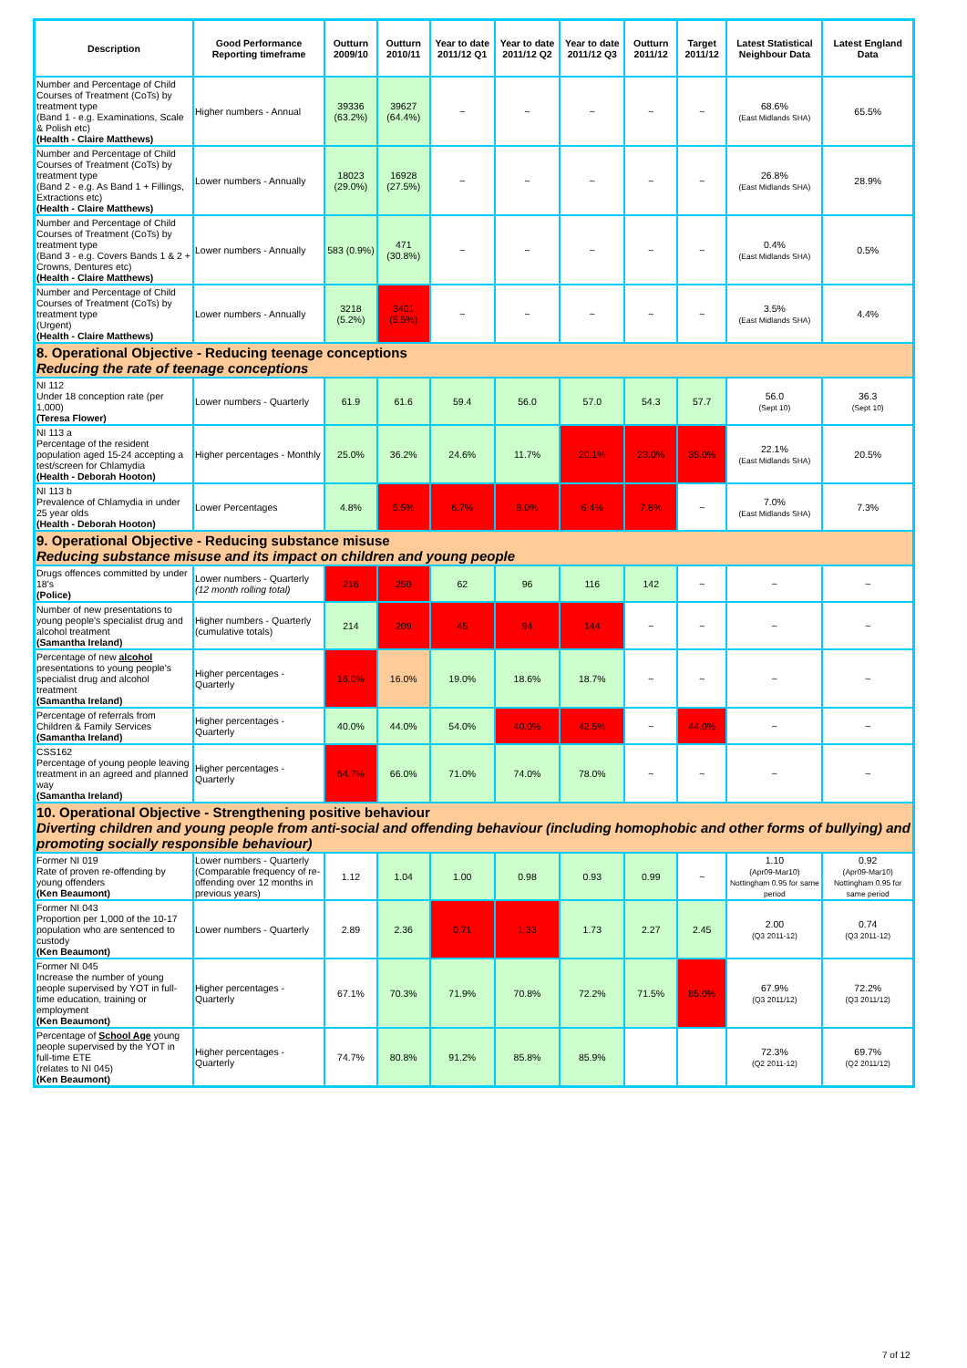| Description | Good Performance Reporting timeframe | Outturn 2009/10 | Outturn 2010/11 | Year to date 2011/12 Q1 | Year to date 2011/12 Q2 | Year to date 2011/12 Q3 | Outturn 2011/12 | Target 2011/12 | Latest Statistical Neighbour Data | Latest England Data |
| --- | --- | --- | --- | --- | --- | --- | --- | --- | --- | --- |
| Number and Percentage of Child Courses of Treatment (CoTs) by treatment type (Band 1 - e.g. Examinations, Scale & Polish etc) (Health - Claire Matthews) | Higher numbers - Annual | 39336 (63.2%) | 39627 (64.4%) | ~ | ~ | ~ | ~ | ~ | 68.6% (East Midlands SHA) | 65.5% |
| Number and Percentage of Child Courses of Treatment (CoTs) by treatment type (Band 2 - e.g. As Band 1 + Fillings, Extractions etc) (Health - Claire Matthews) | Lower numbers - Annually | 18023 (29.0%) | 16928 (27.5%) | ~ | ~ | ~ | ~ | ~ | 26.8% (East Midlands SHA) | 28.9% |
| Number and Percentage of Child Courses of Treatment (CoTs) by treatment type (Band 3 - e.g. Covers Bands 1 & 2 + Crowns, Dentures etc) (Health - Claire Matthews) | Lower numbers - Annually | 583 (0.9%) | 471 (30.8%) | ~ | ~ | ~ | ~ | ~ | 0.4% (East Midlands SHA) | 0.5% |
| Number and Percentage of Child Courses of Treatment (CoTs) by treatment type (Urgent) (Health - Claire Matthews) | Lower numbers - Annually | 3218 (5.2%) | 3401 (5.5%) | ~ | ~ | ~ | ~ | ~ | 3.5% (East Midlands SHA) | 4.4% |
| 8. Operational Objective - Reducing teenage conceptions Reducing the rate of teenage conceptions | | | | | | | | | | |
| NI 112 Under 18 conception rate (per 1,000) (Teresa Flower) | Lower numbers - Quarterly | 61.9 | 61.6 | 59.4 | 56.0 | 57.0 | 54.3 | 57.7 | 56.0 (Sept 10) | 36.3 (Sept 10) |
| NI 113 a Percentage of the resident population aged 15-24 accepting a test/screen for Chlamydia (Health - Deborah Hooton) | Higher percentages - Monthly | 25.0% | 36.2% | 24.6% | 11.7% | 20.1% | 23.0% | 35.0% | 22.1% (East Midlands SHA) | 20.5% |
| NI 113 b Prevalence of Chlamydia in under 25 year olds (Health - Deborah Hooton) | Lower Percentages | 4.8% | 5.5% | 6.7% | 8.0% | 6.4% | 7.8% | ~ | 7.0% (East Midlands SHA) | 7.3% |
| 9. Operational Objective - Reducing substance misuse Reducing substance misuse and its impact on children and young people | | | | | | | | | | |
| Drugs offences committed by under 18's (Police) | Lower numbers - Quarterly (12 month rolling total) | 216 | 250 | 62 | 96 | 116 | 142 | ~ | ~ | ~ |
| Number of new presentations to young people's specialist drug and alcohol treatment (Samantha Ireland) | Higher numbers - Quarterly (cumulative totals) | 214 | 209 | 45 | 94 | 144 | ~ | ~ | ~ | ~ |
| Percentage of new alcohol presentations to young people's specialist drug and alcohol treatment (Samantha Ireland) | Higher percentages - Quarterly | 16.0% | 16.0% | 19.0% | 18.6% | 18.7% | ~ | ~ | ~ | ~ |
| Percentage of referrals from Children & Family Services (Samantha Ireland) | Higher percentages - Quarterly | 40.0% | 44.0% | 54.0% | 40.0% | 42.5% | ~ | 44.0% | ~ | ~ |
| CSS162 Percentage of young people leaving treatment in an agreed and planned way (Samantha Ireland) | Higher percentages - Quarterly | 64.7% | 66.0% | 71.0% | 74.0% | 78.0% | ~ | ~ | ~ | ~ |
| 10. Operational Objective - Strengthening positive behaviour Diverting children and young people from anti-social and offending behaviour (including homophobic and other forms of bullying) and promoting socially responsible behaviour) | | | | | | | | | | |
| Former NI 019 Rate of proven re-offending by young offenders (Ken Beaumont) | Lower numbers - Quarterly (Comparable frequency of re-offending over 12 months in previous years) | 1.12 | 1.04 | 1.00 | 0.98 | 0.93 | 0.99 | ~ | 1.10 (Apr09-Mar10) Nottingham 0.95 for same period | 0.92 (Apr09-Mar10) Nottingham 0.95 for same period |
| Former NI 043 Proportion per 1,000 of the 10-17 population who are sentenced to custody (Ken Beaumont) | Lower numbers - Quarterly | 2.89 | 2.36 | 0.71 | 1.33 | 1.73 | 2.27 | 2.45 | 2.00 (Q3 2011-12) | 0.74 (Q3 2011-12) |
| Former NI 045 Increase the number of young people supervised by YOT in full-time education, training or employment (Ken Beaumont) | Higher percentages - Quarterly | 67.1% | 70.3% | 71.9% | 70.8% | 72.2% | 71.5% | 85.0% | 67.9% (Q3 2011/12) | 72.2% (Q3 2011/12) |
| Percentage of School Age young people supervised by the YOT in full-time ETE (relates to NI 045) (Ken Beaumont) | Higher percentages - Quarterly | 74.7% | 80.8% | 91.2% | 85.8% | 85.9% | | | 72.3% (Q2 2011-12) | 69.7% (Q2 2011/12) |
7 of 12